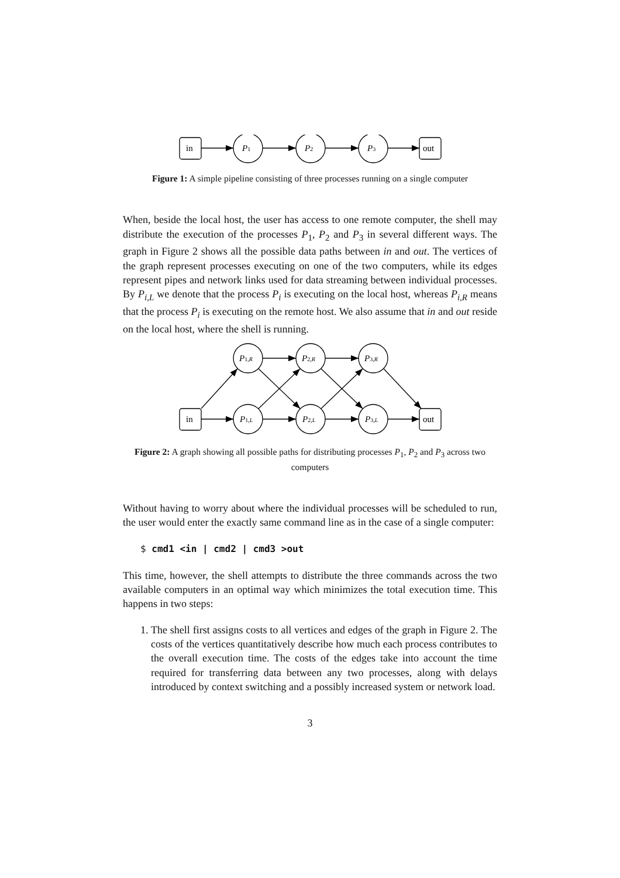in
P1
P2
P3
out
Figure 1: A simple pipeline consisting of three processes running on a single computer
When, beside the local host, the user has access to one remote computer, the shell may distribute the execution of the processes P<sub>1</sub>, P<sub>2</sub> and P<sub>3</sub> in several different ways. The graph in Figure 2 shows all the possible data paths between in and out. The vertices of the graph represent processes executing on one of the two computers, while its edges represent pipes and network links used for data streaming between individual processes. By P<sub>i,L</sub> we denote that the process P<sub>i</sub> is executing on the local host, whereas P<sub>i,R</sub> means that the process P<sub>i</sub> is executing on the remote host. We also assume that in and out reside on the local host, where the shell is running.
P1,R
P2,R
P3,R
in
P1,L
P2,L
P3,L
out
Figure 2: A graph showing all possible paths for distributing processes P<sub>1</sub>, P<sub>2</sub> and P<sub>3</sub> across two computers
Without having to worry about where the individual processes will be scheduled to run, the user would enter the exactly same command line as in the case of a single computer:
$ cmd1 <in | cmd2 | cmd3 >out
This time, however, the shell attempts to distribute the three commands across the two available computers in an optimal way which minimizes the total execution time. This happens in two steps:
1. The shell first assigns costs to all vertices and edges of the graph in Figure 2. The costs of the vertices quantitatively describe how much each process contributes to the overall execution time. The costs of the edges take into account the time required for transferring data between any two processes, along with delays introduced by context switching and a possibly increased system or network load.
3